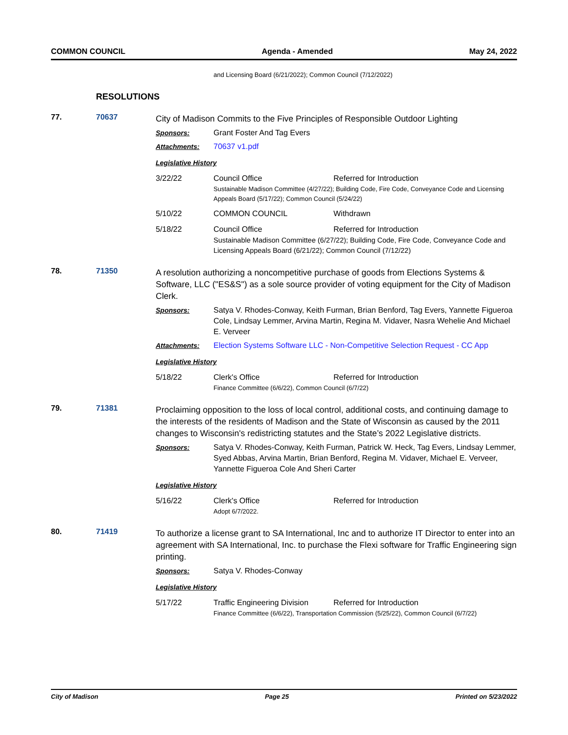COMMON COUNCIL Agenda - Amended May 24, 2022
and Licensing Board (6/21/2022); Common Council (7/12/2022)
RESOLUTIONS
77. 70637
City of Madison Commits to the Five Principles of Responsible Outdoor Lighting
Sponsors: Grant Foster And Tag Evers
Attachments: 70637 v1.pdf
Legislative History
3/22/22 Council Office Referred for Introduction
Sustainable Madison Committee (4/27/22); Building Code, Fire Code, Conveyance Code and Licensing Appeals Board (5/17/22); Common Council (5/24/22)
5/10/22 COMMON COUNCIL Withdrawn
5/18/22 Council Office Referred for Introduction
Sustainable Madison Committee (6/27/22); Building Code, Fire Code, Conveyance Code and Licensing Appeals Board (6/21/22); Common Council (7/12/22)
78. 71350
A resolution authorizing a noncompetitive purchase of goods from Elections Systems & Software, LLC ("ES&S") as a sole source provider of voting equipment for the City of Madison Clerk.
Sponsors: Satya V. Rhodes-Conway, Keith Furman, Brian Benford, Tag Evers, Yannette Figueroa Cole, Lindsay Lemmer, Arvina Martin, Regina M. Vidaver, Nasra Wehelie And Michael E. Verveer
Attachments: Election Systems Software LLC - Non-Competitive Selection Request - CC App
Legislative History
5/18/22 Clerk's Office Referred for Introduction
Finance Committee (6/6/22), Common Council (6/7/22)
79. 71381
Proclaiming opposition to the loss of local control, additional costs, and continuing damage to the interests of the residents of Madison and the State of Wisconsin as caused by the 2011 changes to Wisconsin's redistricting statutes and the State’s 2022 Legislative districts.
Sponsors: Satya V. Rhodes-Conway, Keith Furman, Patrick W. Heck, Tag Evers, Lindsay Lemmer, Syed Abbas, Arvina Martin, Brian Benford, Regina M. Vidaver, Michael E. Verveer, Yannette Figueroa Cole And Sheri Carter
Legislative History
5/16/22 Clerk's Office Referred for Introduction
Adopt 6/7/2022.
80. 71419
To authorize a license grant to SA International, Inc and to authorize IT Director to enter into an agreement with SA International, Inc. to purchase the Flexi software for Traffic Engineering sign printing.
Sponsors: Satya V. Rhodes-Conway
Legislative History
5/17/22 Traffic Engineering Division
Referred for Introduction
Finance Committee (6/6/22), Transportation Commission (5/25/22), Common Council (6/7/22)
City of Madison Page 25 Printed on 5/23/2022